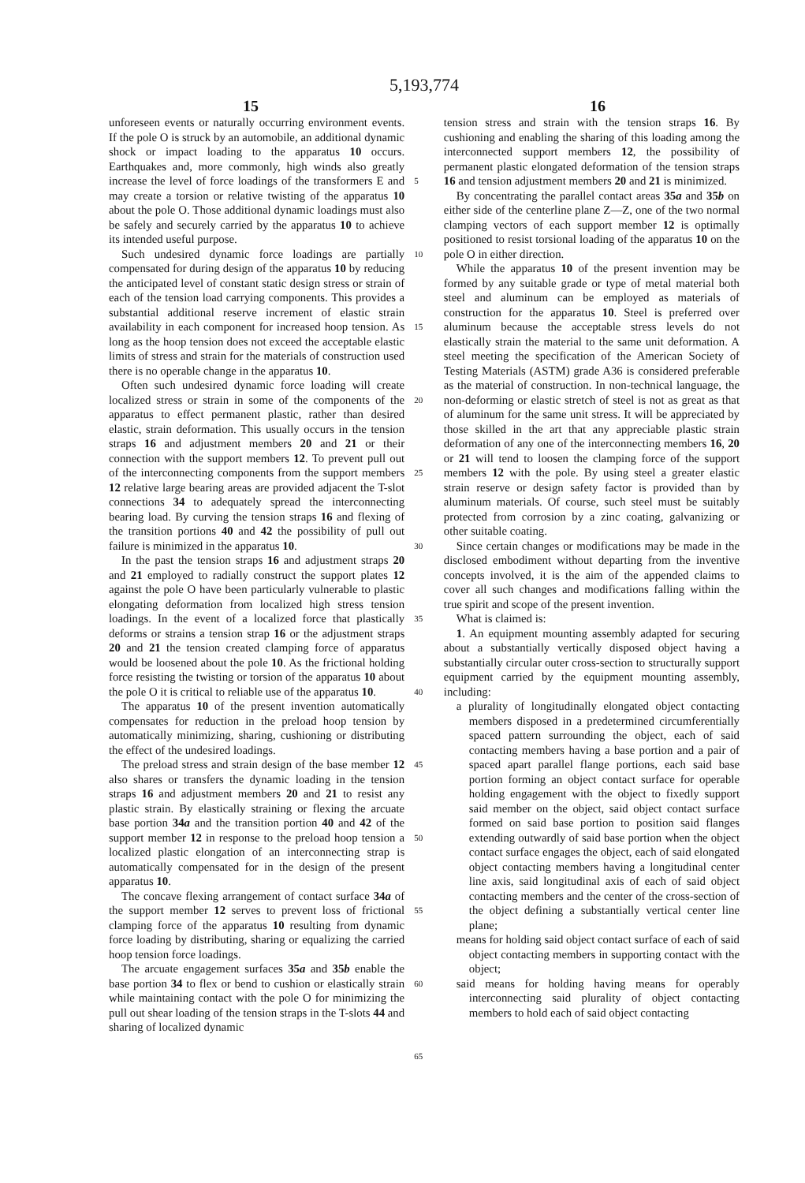5,193,774
15 16
unforeseen events or naturally occurring environment events. If the pole O is struck by an automobile, an additional dynamic shock or impact loading to the apparatus 10 occurs. Earthquakes and, more commonly, high winds also greatly increase the level of force loadings of the transformers E and may create a torsion or relative twisting of the apparatus 10 about the pole O. Those additional dynamic loadings must also be safely and securely carried by the apparatus 10 to achieve its intended useful purpose.
Such undesired dynamic force loadings are partially compensated for during design of the apparatus 10 by reducing the anticipated level of constant static design stress or strain of each of the tension load carrying components. This provides a substantial additional reserve increment of elastic strain availability in each component for increased hoop tension. As long as the hoop tension does not exceed the acceptable elastic limits of stress and strain for the materials of construction used there is no operable change in the apparatus 10.
Often such undesired dynamic force loading will create localized stress or strain in some of the components of the apparatus to effect permanent plastic, rather than desired elastic, strain deformation. This usually occurs in the tension straps 16 and adjustment members 20 and 21 or their connection with the support members 12. To prevent pull out of the interconnecting components from the support members 12 relative large bearing areas are provided adjacent the T-slot connections 34 to adequately spread the interconnecting bearing load. By curving the tension straps 16 and flexing of the transition portions 40 and 42 the possibility of pull out failure is minimized in the apparatus 10.
In the past the tension straps 16 and adjustment straps 20 and 21 employed to radially construct the support plates 12 against the pole O have been particularly vulnerable to plastic elongating deformation from localized high stress tension loadings. In the event of a localized force that plastically deforms or strains a tension strap 16 or the adjustment straps 20 and 21 the tension created clamping force of apparatus would be loosened about the pole 10. As the frictional holding force resisting the twisting or torsion of the apparatus 10 about the pole O it is critical to reliable use of the apparatus 10.
The apparatus 10 of the present invention automatically compensates for reduction in the preload hoop tension by automatically minimizing, sharing, cushioning or distributing the effect of the undesired loadings.
The preload stress and strain design of the base member 12 also shares or transfers the dynamic loading in the tension straps 16 and adjustment members 20 and 21 to resist any plastic strain. By elastically straining or flexing the arcuate base portion 34a and the transition portion 40 and 42 of the support member 12 in response to the preload hoop tension a localized plastic elongation of an interconnecting strap is automatically compensated for in the design of the present apparatus 10.
The concave flexing arrangement of contact surface 34a of the support member 12 serves to prevent loss of frictional clamping force of the apparatus 10 resulting from dynamic force loading by distributing, sharing or equalizing the carried hoop tension force loadings.
The arcuate engagement surfaces 35a and 35b enable the base portion 34 to flex or bend to cushion or elastically strain while maintaining contact with the pole O for minimizing the pull out shear loading of the tension straps in the T-slots 44 and sharing of localized dynamic
5
10
15
20
25
30
35
40
45
50
55
60
65
tension stress and strain with the tension straps 16. By cushioning and enabling the sharing of this loading among the interconnected support members 12, the possibility of permanent plastic elongated deformation of the tension straps 16 and tension adjustment members 20 and 21 is minimized.
By concentrating the parallel contact areas 35a and 35b on either side of the centerline plane Z—Z, one of the two normal clamping vectors of each support member 12 is optimally positioned to resist torsional loading of the apparatus 10 on the pole O in either direction.
While the apparatus 10 of the present invention may be formed by any suitable grade or type of metal material both steel and aluminum can be employed as materials of construction for the apparatus 10. Steel is preferred over aluminum because the acceptable stress levels do not elastically strain the material to the same unit deformation. A steel meeting the specification of the American Society of Testing Materials (ASTM) grade A36 is considered preferable as the material of construction. In non-technical language, the non-deforming or elastic stretch of steel is not as great as that of aluminum for the same unit stress. It will be appreciated by those skilled in the art that any appreciable plastic strain deformation of any one of the interconnecting members 16, 20 or 21 will tend to loosen the clamping force of the support members 12 with the pole. By using steel a greater elastic strain reserve or design safety factor is provided than by aluminum materials. Of course, such steel must be suitably protected from corrosion by a zinc coating, galvanizing or other suitable coating.
Since certain changes or modifications may be made in the disclosed embodiment without departing from the inventive concepts involved, it is the aim of the appended claims to cover all such changes and modifications falling within the true spirit and scope of the present invention.
What is claimed is:
1. An equipment mounting assembly adapted for securing about a substantially vertically disposed object having a substantially circular outer cross-section to structurally support equipment carried by the equipment mounting assembly, including:
a plurality of longitudinally elongated object contacting members disposed in a predetermined circumferentially spaced pattern surrounding the object, each of said contacting members having a base portion and a pair of spaced apart parallel flange portions, each said base portion forming an object contact surface for operable holding engagement with the object to fixedly support said member on the object, said object contact surface formed on said base portion to position said flanges extending outwardly of said base portion when the object contact surface engages the object, each of said elongated object contacting members having a longitudinal center line axis, said longitudinal axis of each of said object contacting members and the center of the cross-section of the object defining a substantially vertical center line plane;
means for holding said object contact surface of each of said object contacting members in supporting contact with the object;
said means for holding having means for operably interconnecting said plurality of object contacting members to hold each of said object contacting